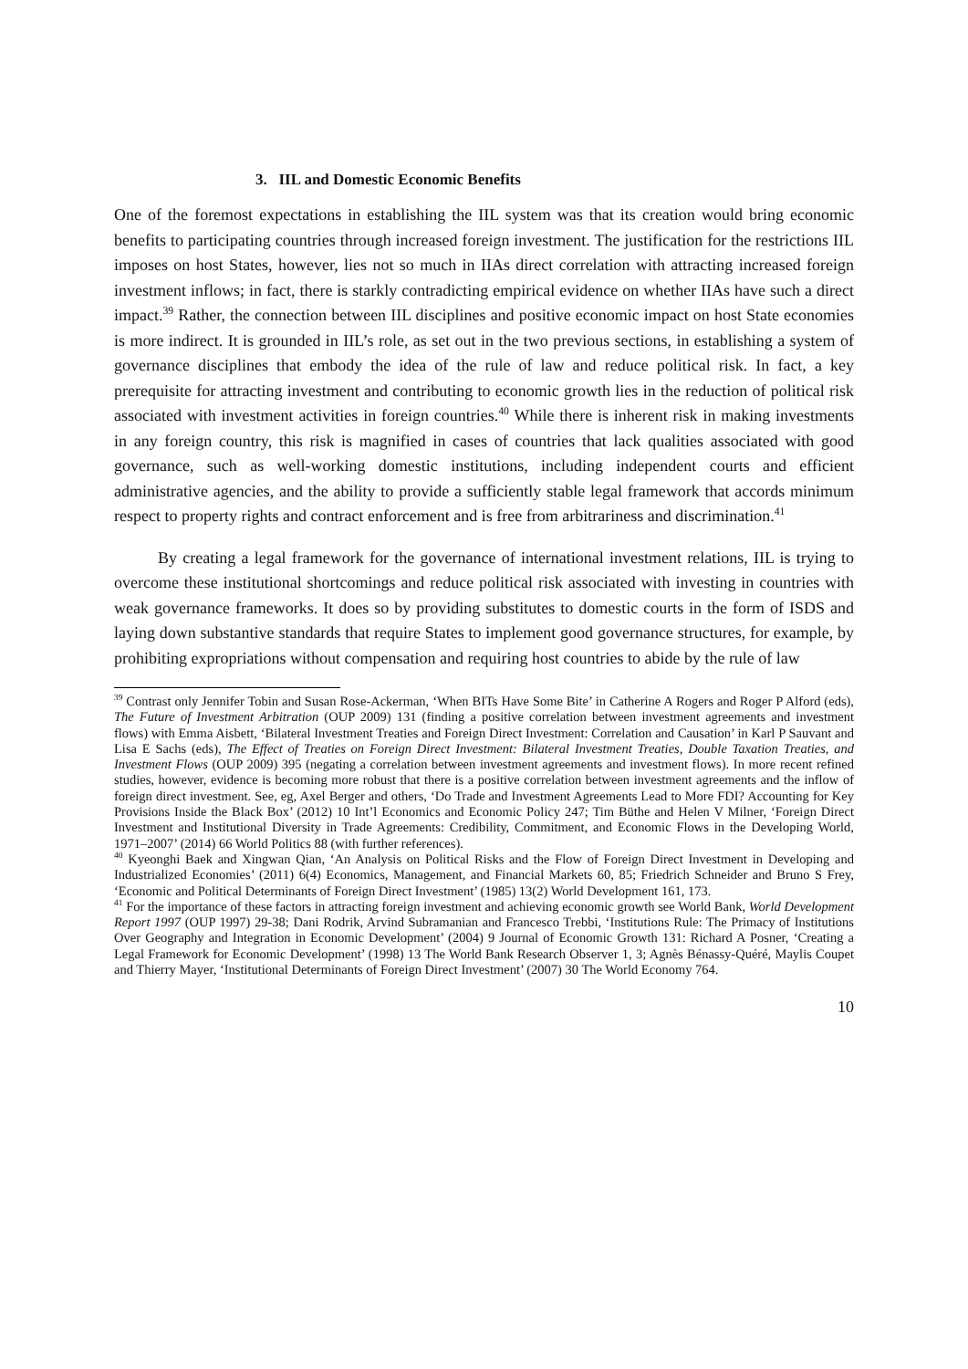3. IIL and Domestic Economic Benefits
One of the foremost expectations in establishing the IIL system was that its creation would bring economic benefits to participating countries through increased foreign investment. The justification for the restrictions IIL imposes on host States, however, lies not so much in IIAs direct correlation with attracting increased foreign investment inflows; in fact, there is starkly contradicting empirical evidence on whether IIAs have such a direct impact.<sup>39</sup> Rather, the connection between IIL disciplines and positive economic impact on host State economies is more indirect. It is grounded in IIL’s role, as set out in the two previous sections, in establishing a system of governance disciplines that embody the idea of the rule of law and reduce political risk. In fact, a key prerequisite for attracting investment and contributing to economic growth lies in the reduction of political risk associated with investment activities in foreign countries.<sup>40</sup> While there is inherent risk in making investments in any foreign country, this risk is magnified in cases of countries that lack qualities associated with good governance, such as well-working domestic institutions, including independent courts and efficient administrative agencies, and the ability to provide a sufficiently stable legal framework that accords minimum respect to property rights and contract enforcement and is free from arbitrariness and discrimination.<sup>41</sup>
By creating a legal framework for the governance of international investment relations, IIL is trying to overcome these institutional shortcomings and reduce political risk associated with investing in countries with weak governance frameworks. It does so by providing substitutes to domestic courts in the form of ISDS and laying down substantive standards that require States to implement good governance structures, for example, by prohibiting expropriations without compensation and requiring host countries to abide by the rule of law
<sup>39</sup> Contrast only Jennifer Tobin and Susan Rose-Ackerman, ‘When BITs Have Some Bite’ in Catherine A Rogers and Roger P Alford (eds), The Future of Investment Arbitration (OUP 2009) 131 (finding a positive correlation between investment agreements and investment flows) with Emma Aisbett, ‘Bilateral Investment Treaties and Foreign Direct Investment: Correlation and Causation’ in Karl P Sauvant and Lisa E Sachs (eds), The Effect of Treaties on Foreign Direct Investment: Bilateral Investment Treaties, Double Taxation Treaties, and Investment Flows (OUP 2009) 395 (negating a correlation between investment agreements and investment flows). In more recent refined studies, however, evidence is becoming more robust that there is a positive correlation between investment agreements and the inflow of foreign direct investment. See, eg, Axel Berger and others, ‘Do Trade and Investment Agreements Lead to More FDI? Accounting for Key Provisions Inside the Black Box’ (2012) 10 Int’l Economics and Economic Policy 247; Tim Büthe and Helen V Milner, ‘Foreign Direct Investment and Institutional Diversity in Trade Agreements: Credibility, Commitment, and Economic Flows in the Developing World, 1971–2007’ (2014) 66 World Politics 88 (with further references).
<sup>40</sup> Kyeonghi Baek and Xingwan Qian, ‘An Analysis on Political Risks and the Flow of Foreign Direct Investment in Developing and Industrialized Economies’ (2011) 6(4) Economics, Management, and Financial Markets 60, 85; Friedrich Schneider and Bruno S Frey, ‘Economic and Political Determinants of Foreign Direct Investment’ (1985) 13(2) World Development 161, 173.
<sup>41</sup> For the importance of these factors in attracting foreign investment and achieving economic growth see World Bank, World Development Report 1997 (OUP 1997) 29-38; Dani Rodrik, Arvind Subramanian and Francesco Trebbi, ‘Institutions Rule: The Primacy of Institutions Over Geography and Integration in Economic Development’ (2004) 9 Journal of Economic Growth 131: Richard A Posner, ‘Creating a Legal Framework for Economic Development’ (1998) 13 The World Bank Research Observer 1, 3; Agnès Bénassy-Quéré, Maylis Coupet and Thierry Mayer, ‘Institutional Determinants of Foreign Direct Investment’ (2007) 30 The World Economy 764.
10